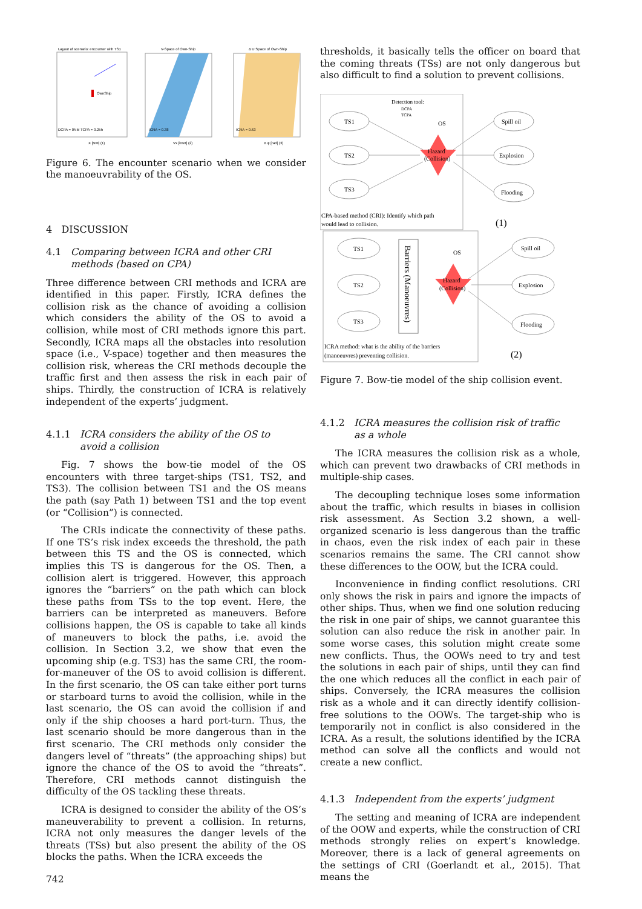Layout of scenario: encoutner with TS1
OwnShip
DCPA = 0NM TCPA = 0.25h
X [NM] (1)
V-Space of Own-Ship
ICRA = 0.38
Vx [knot] (2)
Δ U Space of Own-Ship
ICRA = 0.63
Δ ψ [rad] (3)
Figure 6. The encounter scenario when we consider the manoeuvrability of the OS.
4 DISCUSSION
4.1 Comparing between ICRA and other CRI methods (based on CPA)
Three difference between CRI methods and ICRA are identified in this paper. Firstly, ICRA defines the collision risk as the chance of avoiding a collision which considers the ability of the OS to avoid a collision, while most of CRI methods ignore this part. Secondly, ICRA maps all the obstacles into resolution space (i.e., V-space) together and then measures the collision risk, whereas the CRI methods decouple the traffic first and then assess the risk in each pair of ships. Thirdly, the construction of ICRA is relatively independent of the experts’ judgment.
4.1.1 ICRA considers the ability of the OS to avoid a collision
Fig. 7 shows the bow-tie model of the OS encounters with three target-ships (TS1, TS2, and TS3). The collision between TS1 and the OS means the path (say Path 1) between TS1 and the top event (or “Collision”) is connected.
The CRIs indicate the connectivity of these paths. If one TS’s risk index exceeds the threshold, the path between this TS and the OS is connected, which implies this TS is dangerous for the OS. Then, a collision alert is triggered. However, this approach ignores the “barriers” on the path which can block these paths from TSs to the top event. Here, the barriers can be interpreted as maneuvers. Before collisions happen, the OS is capable to take all kinds of maneuvers to block the paths, i.e. avoid the collision. In Section 3.2, we show that even the upcoming ship (e.g. TS3) has the same CRI, the room-for-maneuver of the OS to avoid collision is different. In the first scenario, the OS can take either port turns or starboard turns to avoid the collision, while in the last scenario, the OS can avoid the collision if and only if the ship chooses a hard port-turn. Thus, the last scenario should be more dangerous than in the first scenario. The CRI methods only consider the dangers level of “threats” (the approaching ships) but ignore the chance of the OS to avoid the “threats”. Therefore, CRI methods cannot distinguish the difficulty of the OS tackling these threats.
ICRA is designed to consider the ability of the OS’s maneuverability to prevent a collision. In returns, ICRA not only measures the danger levels of the threats (TSs) but also present the ability of the OS blocks the paths. When the ICRA exceeds the
thresholds, it basically tells the officer on board that the coming threats (TSs) are not only dangerous but also difficult to find a solution to prevent collisions.
Detection tool:
DCPA
TCPA
TS1
TS2
TS3
OS
Hazard
(Collision)
Spill oil
Explosion
Flooding
CPA-based method (CRI): Identify which path
would lead to collision.
(1)
TS1
TS2
TS3
Barriers (Manoeuvres)
OS
Hazard
(Collision)
Spill oil
Explosion
Flooding
ICRA method: what is the ability of the barriers
(manoeuvres) preventing collision.
(2)
Figure 7. Bow-tie model of the ship collision event.
4.1.2 ICRA measures the collision risk of traffic as a whole
The ICRA measures the collision risk as a whole, which can prevent two drawbacks of CRI methods in multiple-ship cases.
The decoupling technique loses some information about the traffic, which results in biases in collision risk assessment. As Section 3.2 shown, a well-organized scenario is less dangerous than the traffic in chaos, even the risk index of each pair in these scenarios remains the same. The CRI cannot show these differences to the OOW, but the ICRA could.
Inconvenience in finding conflict resolutions. CRI only shows the risk in pairs and ignore the impacts of other ships. Thus, when we find one solution reducing the risk in one pair of ships, we cannot guarantee this solution can also reduce the risk in another pair. In some worse cases, this solution might create some new conflicts. Thus, the OOWs need to try and test the solutions in each pair of ships, until they can find the one which reduces all the conflict in each pair of ships. Conversely, the ICRA measures the collision risk as a whole and it can directly identify collision-free solutions to the OOWs. The target-ship who is temporarily not in conflict is also considered in the ICRA. As a result, the solutions identified by the ICRA method can solve all the conflicts and would not create a new conflict.
4.1.3 Independent from the experts’ judgment
The setting and meaning of ICRA are independent of the OOW and experts, while the construction of CRI methods strongly relies on expert’s knowledge. Moreover, there is a lack of general agreements on the settings of CRI (Goerlandt et al., 2015). That means the
742